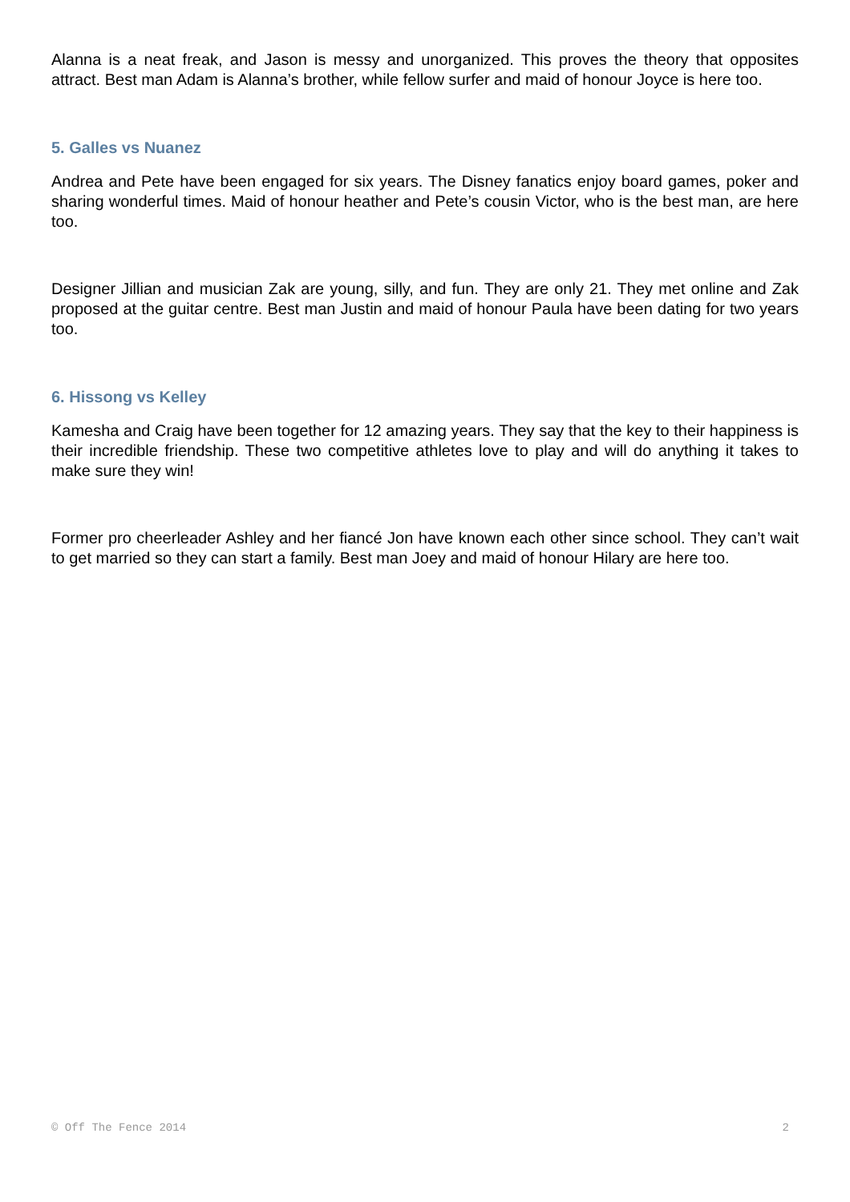Alanna is a neat freak, and Jason is messy and unorganized. This proves the theory that opposites attract. Best man Adam is Alanna’s brother, while fellow surfer and maid of honour Joyce is here too.
5. Galles vs Nuanez
Andrea and Pete have been engaged for six years. The Disney fanatics enjoy board games, poker and sharing wonderful times. Maid of honour heather and Pete’s cousin Victor, who is the best man, are here too.
Designer Jillian and musician Zak are young, silly, and fun. They are only 21. They met online and Zak proposed at the guitar centre. Best man Justin and maid of honour Paula have been dating for two years too.
6. Hissong vs Kelley
Kamesha and Craig have been together for 12 amazing years. They say that the key to their happiness is their incredible friendship. These two competitive athletes love to play and will do anything it takes to make sure they win!
Former pro cheerleader Ashley and her fiancé Jon have known each other since school. They can’t wait to get married so they can start a family. Best man Joey and maid of honour Hilary are here too.
© Off The Fence 2014 2